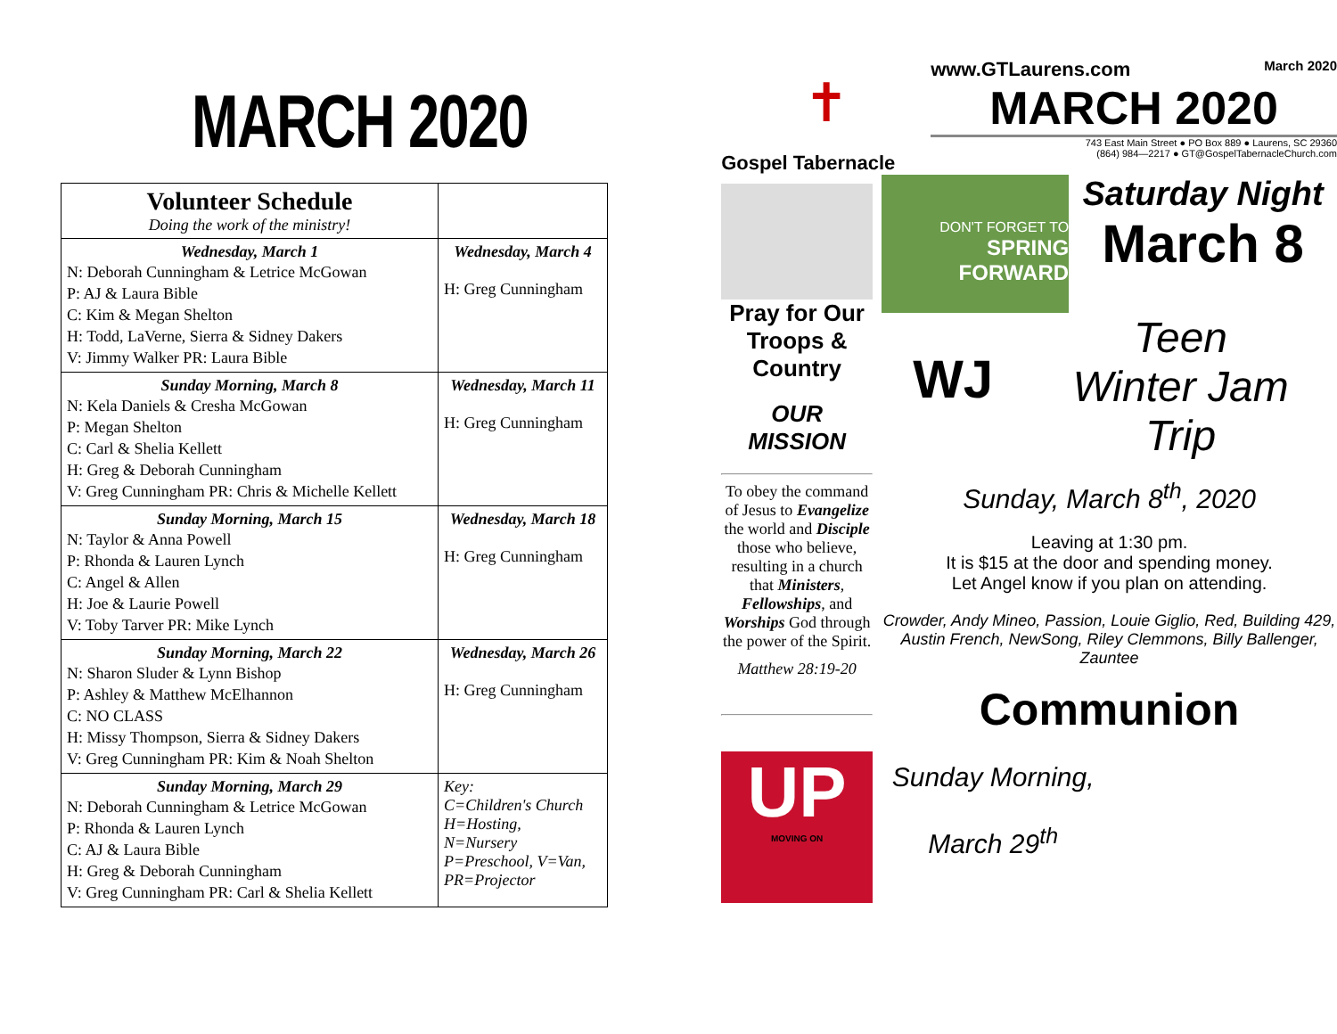MARCH 2020
| Volunteer Schedule Doing the work of the ministry! | |
| Wednesday, March 1 N: Deborah Cunningham & Letrice McGowan P: AJ & Laura Bible C: Kim & Megan Shelton H: Todd, LaVerne, Sierra & Sidney Dakers V: Jimmy Walker PR: Laura Bible | Wednesday, March 4 H: Greg Cunningham |
| Sunday Morning, March 8 N: Kela Daniels & Cresha McGowan P: Megan Shelton C: Carl & Shelia Kellett H: Greg & Deborah Cunningham V: Greg Cunningham PR: Chris & Michelle Kellett | Wednesday, March 11 H: Greg Cunningham |
| Sunday Morning, March 15 N: Taylor & Anna Powell P: Rhonda & Lauren Lynch C: Angel & Allen H: Joe & Laurie Powell V: Toby Tarver PR: Mike Lynch | Wednesday, March 18 H: Greg Cunningham |
| Sunday Morning, March 22 N: Sharon Sluder & Lynn Bishop P: Ashley & Matthew McElhannon C: NO CLASS H: Missy Thompson, Sierra & Sidney Dakers V: Greg Cunningham PR: Kim & Noah Shelton | Wednesday, March 26 H: Greg Cunningham |
| Sunday Morning, March 29 N: Deborah Cunningham & Letrice McGowan P: Rhonda & Lauren Lynch C: AJ & Laura Bible H: Greg & Deborah Cunningham V: Greg Cunningham PR: Carl & Shelia Kellett | Key: C=Children's Church H=Hosting, N=Nursery P=Preschool, V=Van, PR=Projector |
✝
Gospel Tabernacle
www.GTLaurens.com March 2020
MARCH 2020
743 East Main Street ● PO Box 889 ● Laurens, SC 29360
(864) 984—2217 ● GT@GospelTabernacleChurch.com
Pray for Our Troops & Country
OUR MISSION
To obey the command of Jesus to Evangelize the world and Disciple those who believe, resulting in a church that Ministers, Fellowships, and Worships God through the power of the Spirit.
Matthew 28:19-20
UP
MOVING ON
DON'T FORGET TO
SPRING FORWARD
Saturday Night
March 8
WJ
Teen
Winter Jam
Trip
Sunday, March 8<sup>th</sup>, 2020
Leaving at 1:30 pm.
It is $15 at the door and spending money.
Let Angel know if you plan on attending.
Crowder, Andy Mineo, Passion, Louie Giglio, Red, Building 429, Austin French, NewSong, Riley Clemmons, Billy Ballenger, Zauntee
Communion
Sunday Morning,
March 29<sup>th</sup>